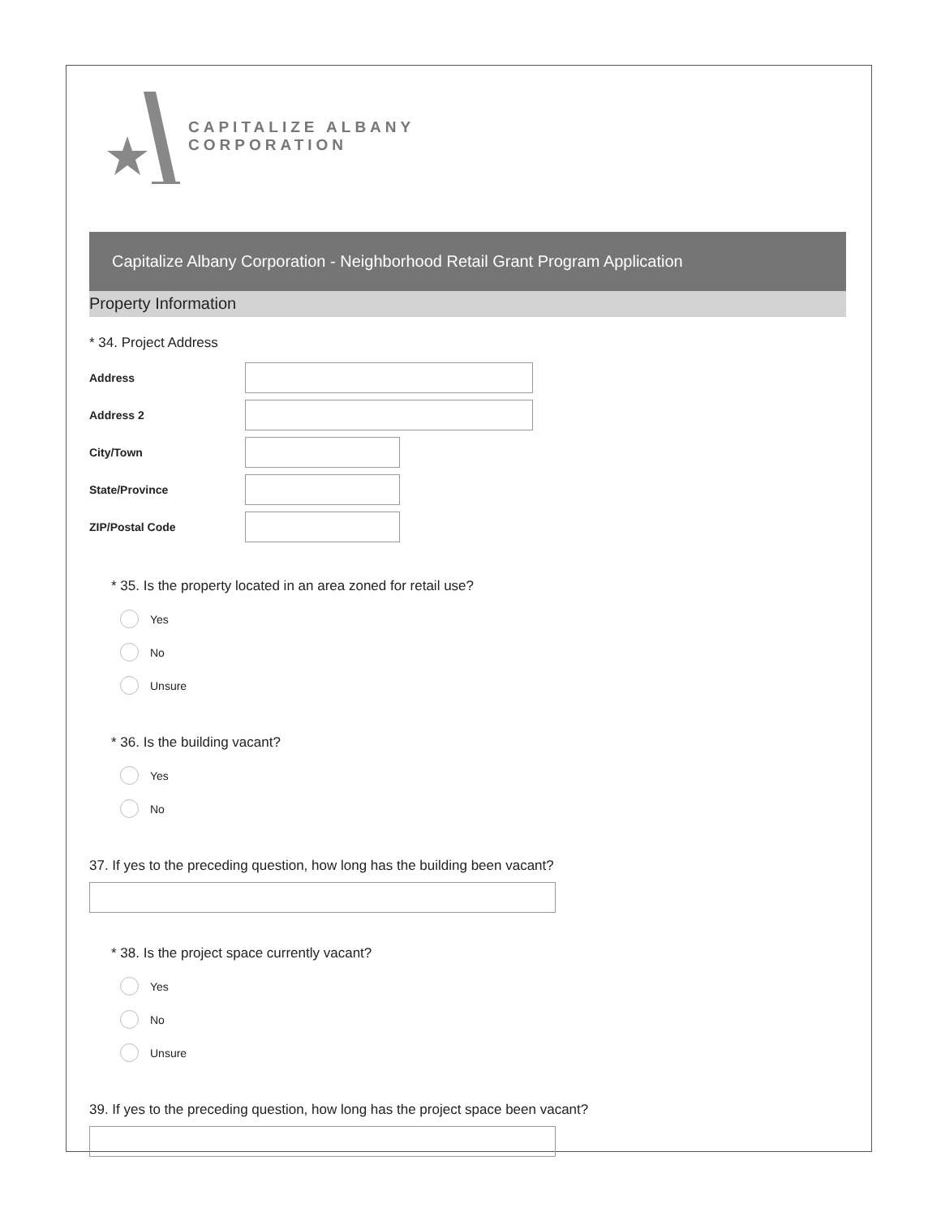CAPITALIZE ALBANY
CORPORATION
Capitalize Albany Corporation - Neighborhood Retail Grant Program Application
Property Information
* 34. Project Address
Address
Address 2
City/Town
State/Province
ZIP/Postal Code
* 35. Is the property located in an area zoned for retail use?
Yes
No
Unsure
* 36. Is the building vacant?
Yes
No
37. If yes to the preceding question, how long has the building been vacant?
* 38. Is the project space currently vacant?
Yes
No
Unsure
39. If yes to the preceding question, how long has the project space been vacant?